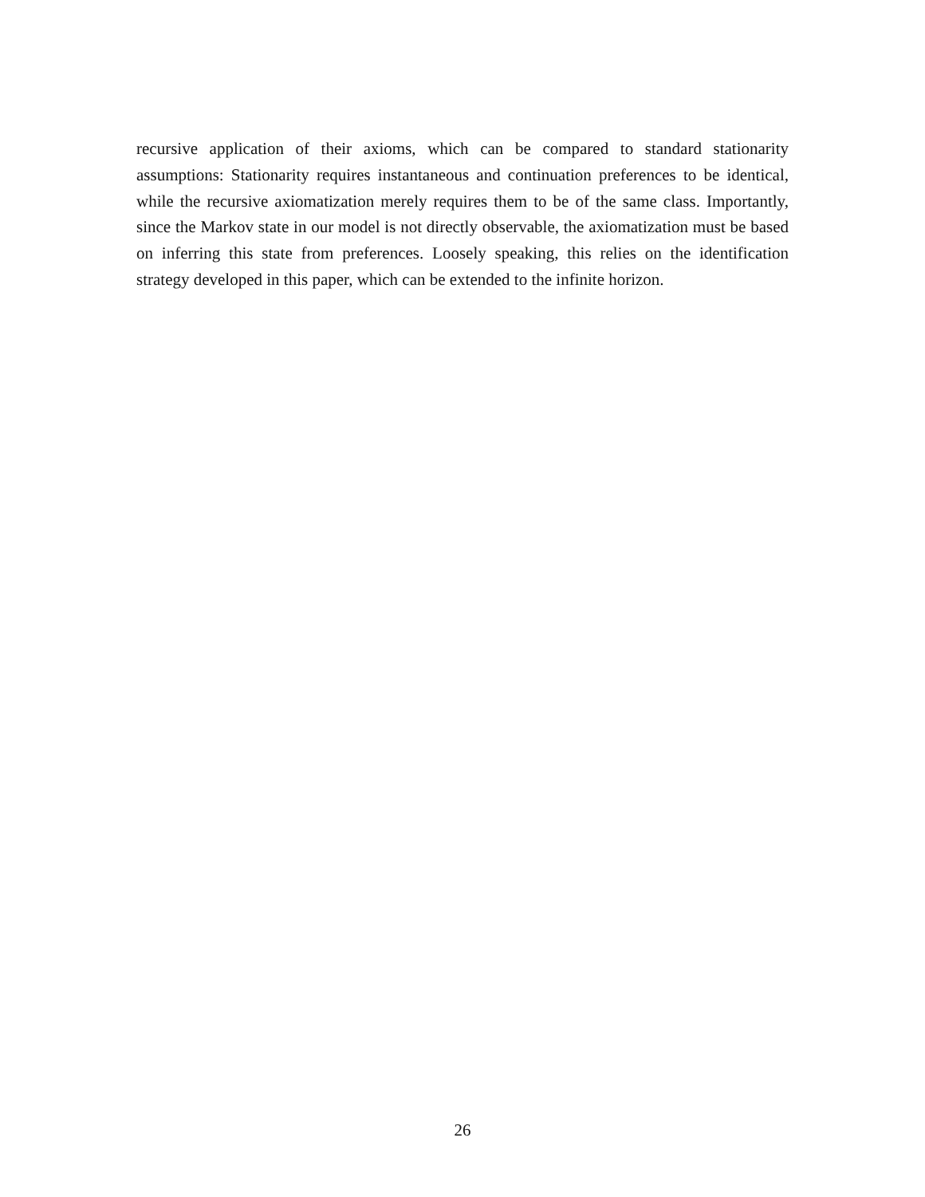recursive application of their axioms, which can be compared to standard stationarity assumptions: Stationarity requires instantaneous and continuation preferences to be identical, while the recursive axiomatization merely requires them to be of the same class. Importantly, since the Markov state in our model is not directly observable, the axiomatization must be based on inferring this state from preferences. Loosely speaking, this relies on the identification strategy developed in this paper, which can be extended to the infinite horizon.
26